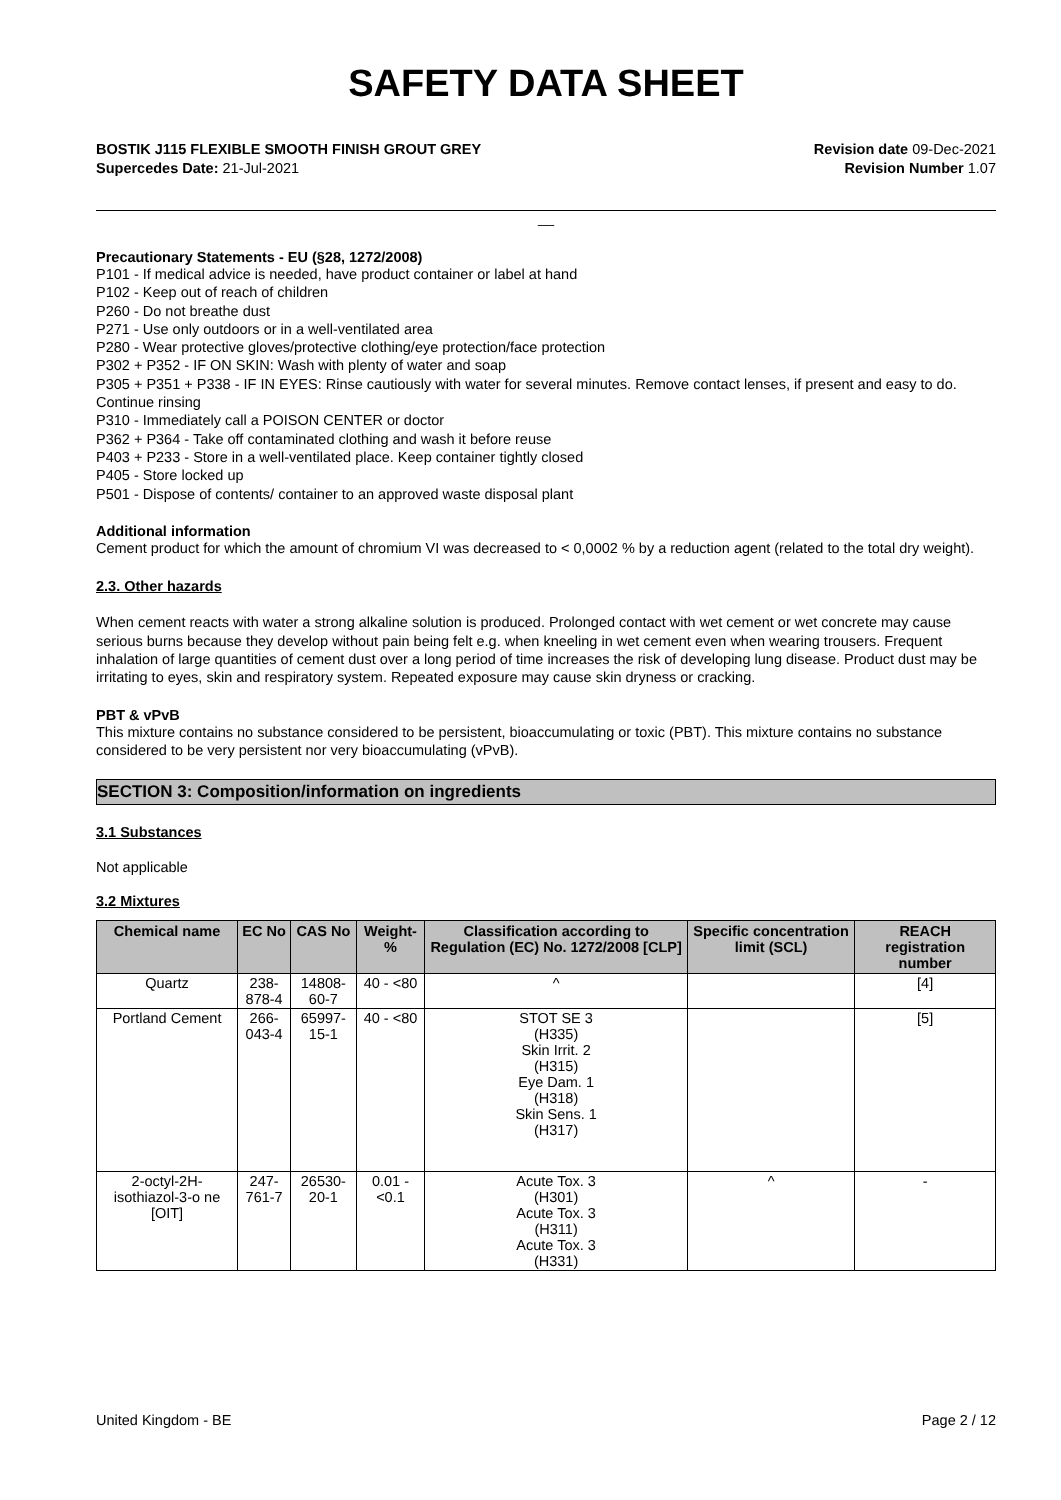SAFETY DATA SHEET
BOSTIK J115 FLEXIBLE SMOOTH FINISH GROUT GREY
Supercedes Date: 21-Jul-2021
Revision date 09-Dec-2021
Revision Number 1.07
__
Precautionary Statements - EU (§28, 1272/2008)
P101 - If medical advice is needed, have product container or label at hand
P102 - Keep out of reach of children
P260 - Do not breathe dust
P271 - Use only outdoors or in a well-ventilated area
P280 - Wear protective gloves/protective clothing/eye protection/face protection
P302 + P352 - IF ON SKIN: Wash with plenty of water and soap
P305 + P351 + P338 - IF IN EYES: Rinse cautiously with water for several minutes. Remove contact lenses, if present and easy to do. Continue rinsing
P310 - Immediately call a POISON CENTER or doctor
P362 + P364 - Take off contaminated clothing and wash it before reuse
P403 + P233 - Store in a well-ventilated place. Keep container tightly closed
P405 - Store locked up
P501 - Dispose of contents/ container to an approved waste disposal plant
Additional information
Cement product for which the amount of chromium VI was decreased to < 0,0002 % by a reduction agent (related to the total dry weight).
2.3. Other hazards
When cement reacts with water a strong alkaline solution is produced. Prolonged contact with wet cement or wet concrete may cause serious burns because they develop without pain being felt e.g. when kneeling in wet cement even when wearing trousers. Frequent inhalation of large quantities of cement dust over a long period of time increases the risk of developing lung disease. Product dust may be irritating to eyes, skin and respiratory system. Repeated exposure may cause skin dryness or cracking.
PBT & vPvB
This mixture contains no substance considered to be persistent, bioaccumulating or toxic (PBT). This mixture contains no substance considered to be very persistent nor very bioaccumulating (vPvB).
SECTION 3: Composition/information on ingredients
3.1 Substances
Not applicable
3.2 Mixtures
| Chemical name | EC No | CAS No | Weight-% | Classification according to Regulation (EC) No. 1272/2008 [CLP] | Specific concentration limit (SCL) | REACH registration number |
| --- | --- | --- | --- | --- | --- | --- |
| Quartz | 238-878-4 | 14808-60-7 | 40 - <80 | ^ | | [4] |
| Portland Cement | 266-043-4 | 65997-15-1 | 40 - <80 | STOT SE 3 (H335) Skin Irrit. 2 (H315) Eye Dam. 1 (H318) Skin Sens. 1 (H317) | | [5] |
| 2-octyl-2H-isothiazol-3-o ne [OIT] | 247-761-7 | 26530-20-1 | 0.01 - <0.1 | Acute Tox. 3 (H301) Acute Tox. 3 (H311) Acute Tox. 3 (H331) | ^ | - |
United Kingdom - BE Page 2 / 12